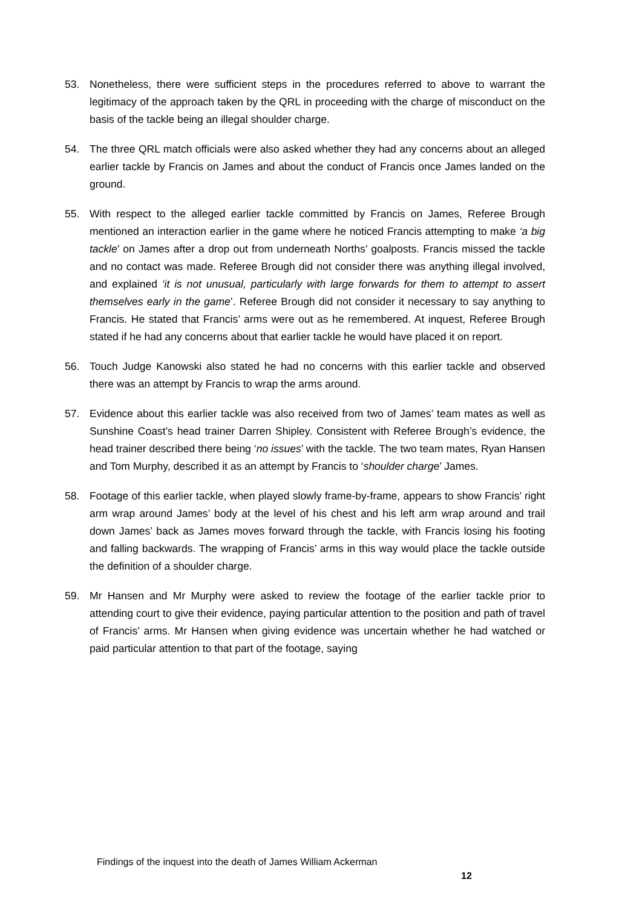53. Nonetheless, there were sufficient steps in the procedures referred to above to warrant the legitimacy of the approach taken by the QRL in proceeding with the charge of misconduct on the basis of the tackle being an illegal shoulder charge.
54. The three QRL match officials were also asked whether they had any concerns about an alleged earlier tackle by Francis on James and about the conduct of Francis once James landed on the ground.
55. With respect to the alleged earlier tackle committed by Francis on James, Referee Brough mentioned an interaction earlier in the game where he noticed Francis attempting to make ‘a big tackle’ on James after a drop out from underneath Norths’ goalposts. Francis missed the tackle and no contact was made. Referee Brough did not consider there was anything illegal involved, and explained ‘it is not unusual, particularly with large forwards for them to attempt to assert themselves early in the game’. Referee Brough did not consider it necessary to say anything to Francis. He stated that Francis’ arms were out as he remembered. At inquest, Referee Brough stated if he had any concerns about that earlier tackle he would have placed it on report.
56. Touch Judge Kanowski also stated he had no concerns with this earlier tackle and observed there was an attempt by Francis to wrap the arms around.
57. Evidence about this earlier tackle was also received from two of James’ team mates as well as Sunshine Coast’s head trainer Darren Shipley. Consistent with Referee Brough’s evidence, the head trainer described there being ‘no issues’ with the tackle. The two team mates, Ryan Hansen and Tom Murphy, described it as an attempt by Francis to ‘shoulder charge’ James.
58. Footage of this earlier tackle, when played slowly frame-by-frame, appears to show Francis’ right arm wrap around James’ body at the level of his chest and his left arm wrap around and trail down James’ back as James moves forward through the tackle, with Francis losing his footing and falling backwards. The wrapping of Francis’ arms in this way would place the tackle outside the definition of a shoulder charge.
59. Mr Hansen and Mr Murphy were asked to review the footage of the earlier tackle prior to attending court to give their evidence, paying particular attention to the position and path of travel of Francis’ arms. Mr Hansen when giving evidence was uncertain whether he had watched or paid particular attention to that part of the footage, saying
Findings of the inquest into the death of James William Ackerman
12